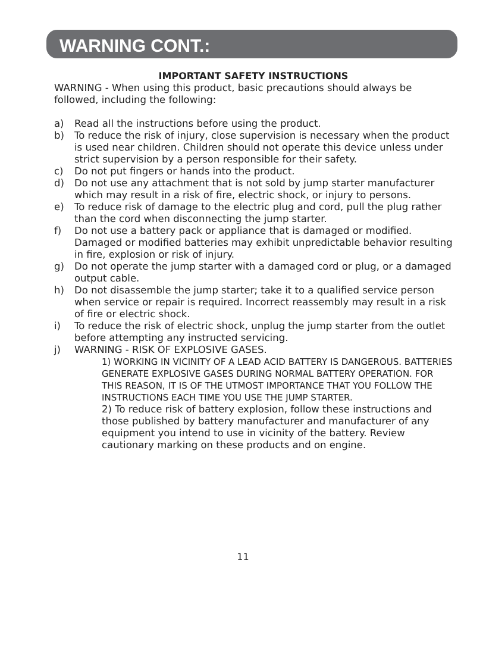WARNING CONT.:
IMPORTANT SAFETY INSTRUCTIONS
WARNING - When using this product, basic precautions should always be followed, including the following:
a) Read all the instructions before using the product.
b) To reduce the risk of injury, close supervision is necessary when the product is used near children. Children should not operate this device unless under strict supervision by a person responsible for their safety.
c) Do not put fingers or hands into the product.
d) Do not use any attachment that is not sold by jump starter manufacturer which may result in a risk of fire, electric shock, or injury to persons.
e) To reduce risk of damage to the electric plug and cord, pull the plug rather than the cord when disconnecting the jump starter.
f) Do not use a battery pack or appliance that is damaged or modified. Damaged or modified batteries may exhibit unpredictable behavior resulting in fire, explosion or risk of injury.
g) Do not operate the jump starter with a damaged cord or plug, or a damaged output cable.
h) Do not disassemble the jump starter; take it to a qualified service person when service or repair is required. Incorrect reassembly may result in a risk of fire or electric shock.
i) To reduce the risk of electric shock, unplug the jump starter from the outlet before attempting any instructed servicing.
j) WARNING - RISK OF EXPLOSIVE GASES.
1) WORKING IN VICINITY OF A LEAD ACID BATTERY IS DANGEROUS. BATTERIES GENERATE EXPLOSIVE GASES DURING NORMAL BATTERY OPERATION. FOR THIS REASON, IT IS OF THE UTMOST IMPORTANCE THAT YOU FOLLOW THE INSTRUCTIONS EACH TIME YOU USE THE JUMP STARTER.
2) To reduce risk of battery explosion, follow these instructions and those published by battery manufacturer and manufacturer of any equipment you intend to use in vicinity of the battery. Review cautionary marking on these products and on engine.
11